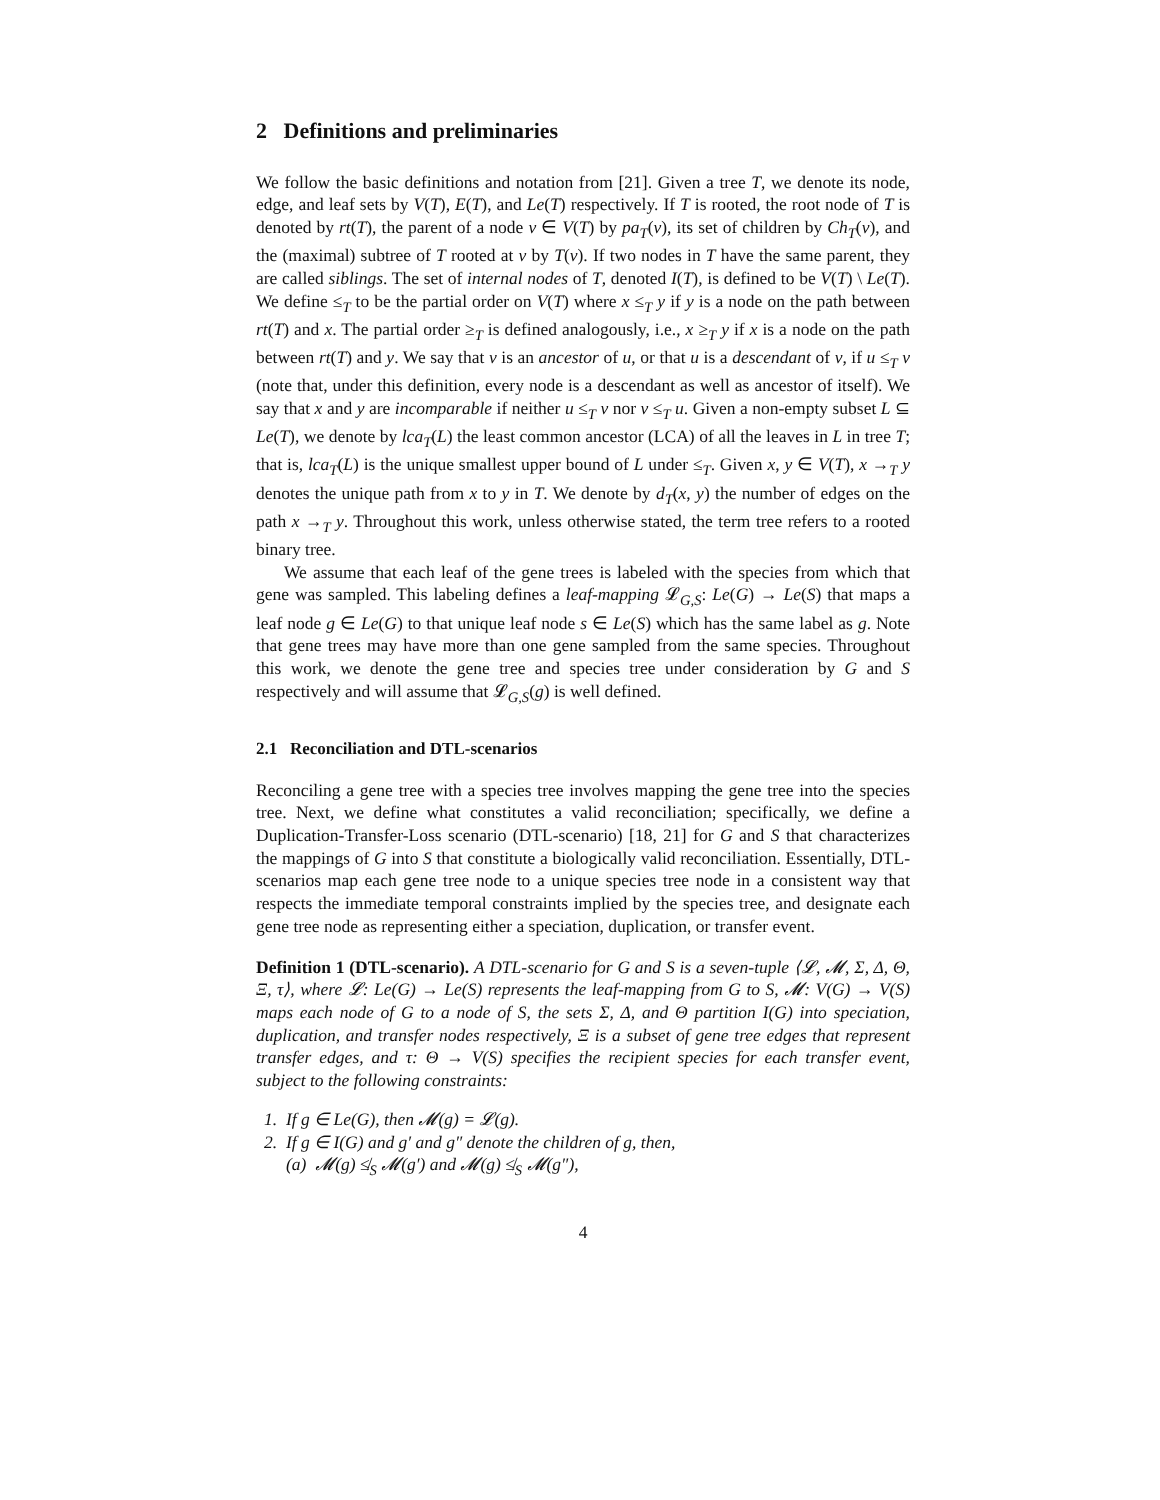2 Definitions and preliminaries
We follow the basic definitions and notation from [21]. Given a tree T, we denote its node, edge, and leaf sets by V(T), E(T), and Le(T) respectively. If T is rooted, the root node of T is denoted by rt(T), the parent of a node v ∈ V(T) by pa<sub>T</sub>(v), its set of children by Ch<sub>T</sub>(v), and the (maximal) subtree of T rooted at v by T(v). If two nodes in T have the same parent, they are called siblings. The set of internal nodes of T, denoted I(T), is defined to be V(T) \ Le(T). We define ≤<sub>T</sub> to be the partial order on V(T) where x ≤<sub>T</sub> y if y is a node on the path between rt(T) and x. The partial order ≥<sub>T</sub> is defined analogously, i.e., x ≥<sub>T</sub> y if x is a node on the path between rt(T) and y. We say that v is an ancestor of u, or that u is a descendant of v, if u ≤<sub>T</sub> v (note that, under this definition, every node is a descendant as well as ancestor of itself). We say that x and y are incomparable if neither u ≤<sub>T</sub> v nor v ≤<sub>T</sub> u. Given a non-empty subset L ⊆ Le(T), we denote by lca<sub>T</sub>(L) the least common ancestor (LCA) of all the leaves in L in tree T; that is, lca<sub>T</sub>(L) is the unique smallest upper bound of L under ≤<sub>T</sub>. Given x, y ∈ V(T), x →<sub>T</sub> y denotes the unique path from x to y in T. We denote by d<sub>T</sub>(x, y) the number of edges on the path x →<sub>T</sub> y. Throughout this work, unless otherwise stated, the term tree refers to a rooted binary tree.
We assume that each leaf of the gene trees is labeled with the species from which that gene was sampled. This labeling defines a leaf-mapping 𝓛<sub>G,S</sub>: Le(G) → Le(S) that maps a leaf node g ∈ Le(G) to that unique leaf node s ∈ Le(S) which has the same label as g. Note that gene trees may have more than one gene sampled from the same species. Throughout this work, we denote the gene tree and species tree under consideration by G and S respectively and will assume that 𝓛<sub>G,S</sub>(g) is well defined.
2.1 Reconciliation and DTL-scenarios
Reconciling a gene tree with a species tree involves mapping the gene tree into the species tree. Next, we define what constitutes a valid reconciliation; specifically, we define a Duplication-Transfer-Loss scenario (DTL-scenario) [18, 21] for G and S that characterizes the mappings of G into S that constitute a biologically valid reconciliation. Essentially, DTL-scenarios map each gene tree node to a unique species tree node in a consistent way that respects the immediate temporal constraints implied by the species tree, and designate each gene tree node as representing either a speciation, duplication, or transfer event.
Definition 1 (DTL-scenario). A DTL-scenario for G and S is a seven-tuple ⟨𝓛, 𝓜, Σ, Δ, Θ, Ξ, τ⟩, where 𝓛: Le(G) → Le(S) represents the leaf-mapping from G to S, 𝓜: V(G) → V(S) maps each node of G to a node of S, the sets Σ, Δ, and Θ partition I(G) into speciation, duplication, and transfer nodes respectively, Ξ is a subset of gene tree edges that represent transfer edges, and τ: Θ → V(S) specifies the recipient species for each transfer event, subject to the following constraints:
1. If g ∈ Le(G), then 𝓜(g) = 𝓛(g).
2. If g ∈ I(G) and g′ and g″ denote the children of g, then,
(a) 𝓜(g) ≰<sub>S</sub> 𝓜(g′) and 𝓜(g) ≰<sub>S</sub> 𝓜(g″),
4